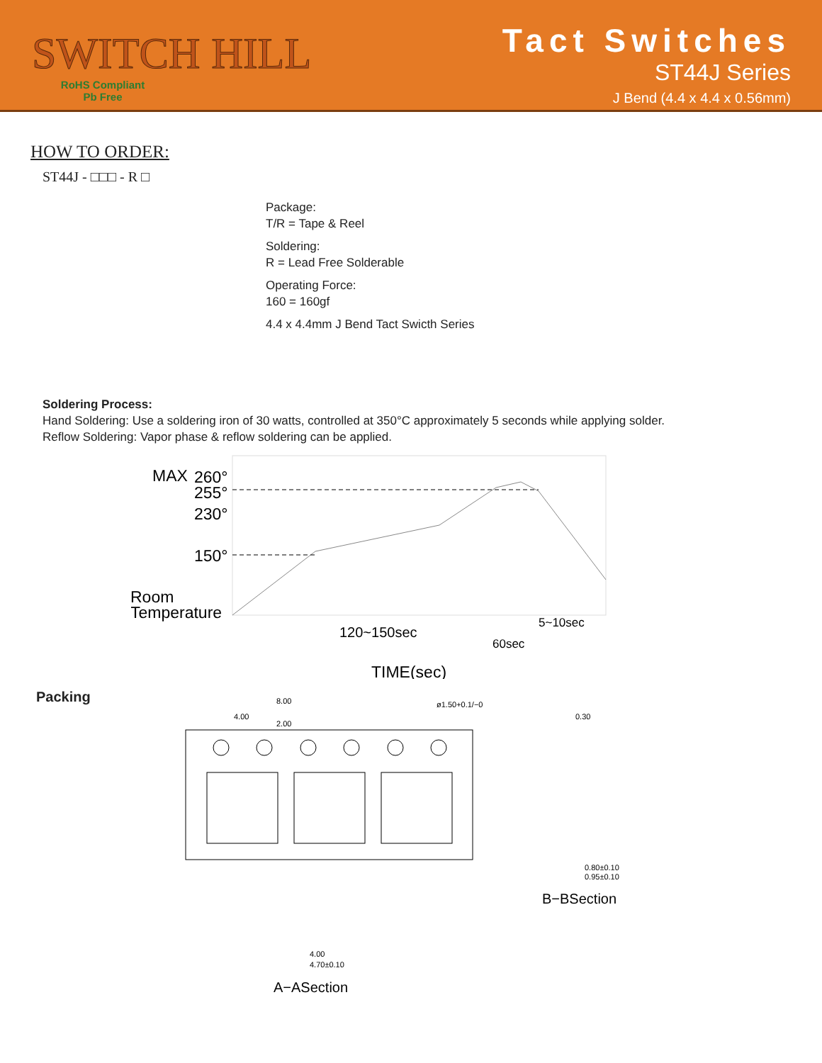SWITCH HILL
RoHS Compliant
Pb Free
Tact Switches
ST44J Series
J Bend (4.4 x 4.4 x 0.56mm)
HOW TO ORDER:
ST44J - □□□ - R □
Package:
T/R = Tape & Reel
Soldering:
R = Lead Free Solderable
Operating Force:
160 = 160gf
4.4 x 4.4mm J Bend Tact Swicth Series
Soldering Process:
Hand Soldering: Use a soldering iron of 30 watts, controlled at 350°C approximately 5 seconds while applying solder.
Reflow Soldering: Vapor phase & reflow soldering can be applied.
MAX
260°
255°
230°
150°
Room
Temperature
120~150sec
5~10sec
60sec
TIME(sec)
Packing
ø1.50+0.1/−0
8.00
4.00
2.00
0.30
0.80±0.10
0.95±0.10
B−BSection
4.00
4.70±0.10
A−ASection